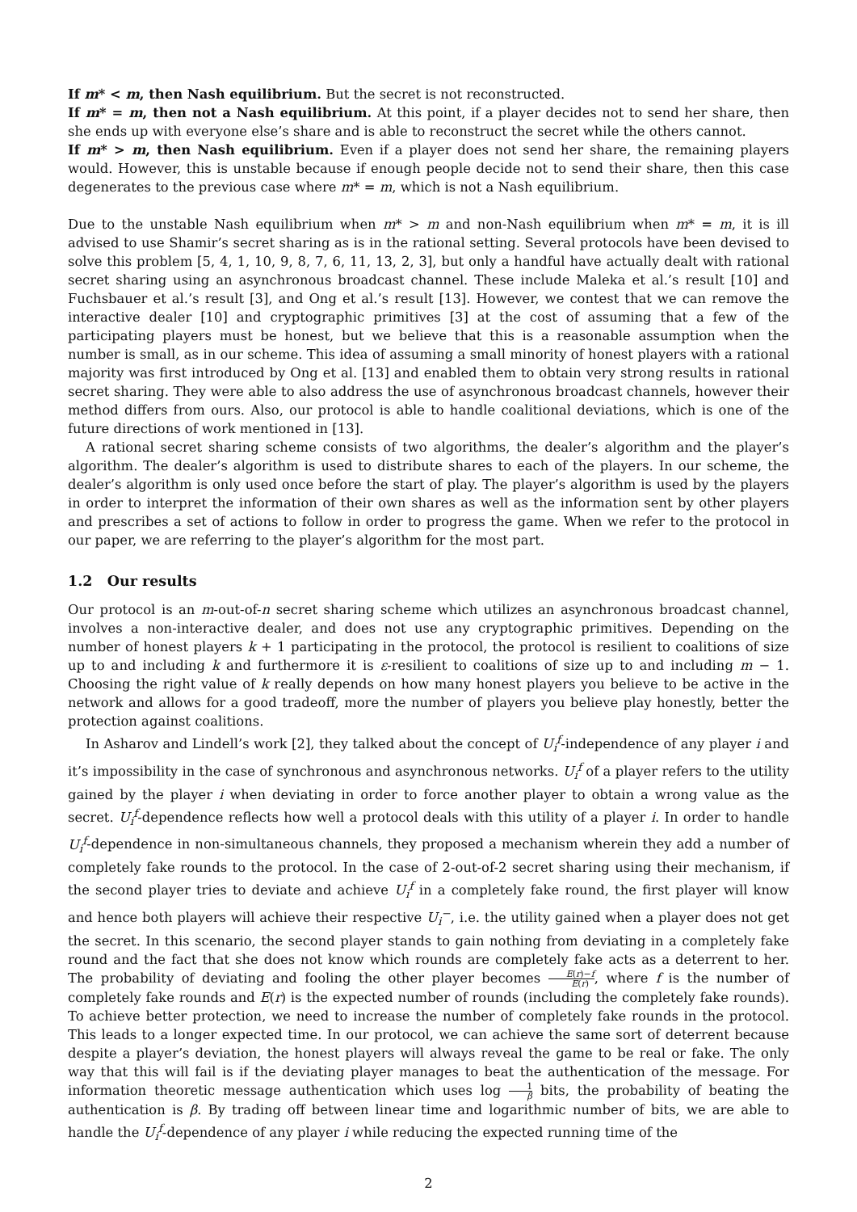If m* < m, then Nash equilibrium. But the secret is not reconstructed.
If m* = m, then not a Nash equilibrium. At this point, if a player decides not to send her share, then she ends up with everyone else’s share and is able to reconstruct the secret while the others cannot.
If m* > m, then Nash equilibrium. Even if a player does not send her share, the remaining players would. However, this is unstable because if enough people decide not to send their share, then this case degenerates to the previous case where m* = m, which is not a Nash equilibrium.
Due to the unstable Nash equilibrium when m* > m and non-Nash equilibrium when m* = m, it is ill advised to use Shamir’s secret sharing as is in the rational setting. Several protocols have been devised to solve this problem [5, 4, 1, 10, 9, 8, 7, 6, 11, 13, 2, 3], but only a handful have actually dealt with rational secret sharing using an asynchronous broadcast channel. These include Maleka et al.’s result [10] and Fuchsbauer et al.’s result [3], and Ong et al.’s result [13]. However, we contest that we can remove the interactive dealer [10] and cryptographic primitives [3] at the cost of assuming that a few of the participating players must be honest, but we believe that this is a reasonable assumption when the number is small, as in our scheme. This idea of assuming a small minority of honest players with a rational majority was first introduced by Ong et al. [13] and enabled them to obtain very strong results in rational secret sharing. They were able to also address the use of asynchronous broadcast channels, however their method differs from ours. Also, our protocol is able to handle coalitional deviations, which is one of the future directions of work mentioned in [13].
A rational secret sharing scheme consists of two algorithms, the dealer’s algorithm and the player’s algorithm. The dealer’s algorithm is used to distribute shares to each of the players. In our scheme, the dealer’s algorithm is only used once before the start of play. The player’s algorithm is used by the players in order to interpret the information of their own shares as well as the information sent by other players and prescribes a set of actions to follow in order to progress the game. When we refer to the protocol in our paper, we are referring to the player’s algorithm for the most part.
1.2 Our results
Our protocol is an m-out-of-n secret sharing scheme which utilizes an asynchronous broadcast channel, involves a non-interactive dealer, and does not use any cryptographic primitives. Depending on the number of honest players k + 1 participating in the protocol, the protocol is resilient to coalitions of size up to and including k and furthermore it is ε-resilient to coalitions of size up to and including m − 1. Choosing the right value of k really depends on how many honest players you believe to be active in the network and allows for a good tradeoff, more the number of players you believe play honestly, better the protection against coalitions.
In Asharov and Lindell’s work [2], they talked about the concept of U<sub>i</sub><sup>f</sup>-independence of any player i and it’s impossibility in the case of synchronous and asynchronous networks. U<sub>i</sub><sup>f</sup> of a player refers to the utility gained by the player i when deviating in order to force another player to obtain a wrong value as the secret. U<sub>i</sub><sup>f</sup>-dependence reflects how well a protocol deals with this utility of a player i. In order to handle U<sub>i</sub><sup>f</sup>-dependence in non-simultaneous channels, they proposed a mechanism wherein they add a number of completely fake rounds to the protocol. In the case of 2-out-of-2 secret sharing using their mechanism, if the second player tries to deviate and achieve U<sub>i</sub><sup>f</sup> in a completely fake round, the first player will know and hence both players will achieve their respective U<sub>i</sub><sup>−</sup>, i.e. the utility gained when a player does not get the secret. In this scenario, the second player stands to gain nothing from deviating in a completely fake round and the fact that she does not know which rounds are completely fake acts as a deterrent to her. The probability of deviating and fooling the other player becomes E(r)−f E(r), where f is the number of completely fake rounds and E(r) is the expected number of rounds (including the completely fake rounds). To achieve better protection, we need to increase the number of completely fake rounds in the protocol. This leads to a longer expected time. In our protocol, we can achieve the same sort of deterrent because despite a player’s deviation, the honest players will always reveal the game to be real or fake. The only way that this will fail is if the deviating player manages to beat the authentication of the message. For information theoretic message authentication which uses log 1 β bits, the probability of beating the authentication is β. By trading off between linear time and logarithmic number of bits, we are able to handle the U<sub>i</sub><sup>f</sup>-dependence of any player i while reducing the expected running time of the
2